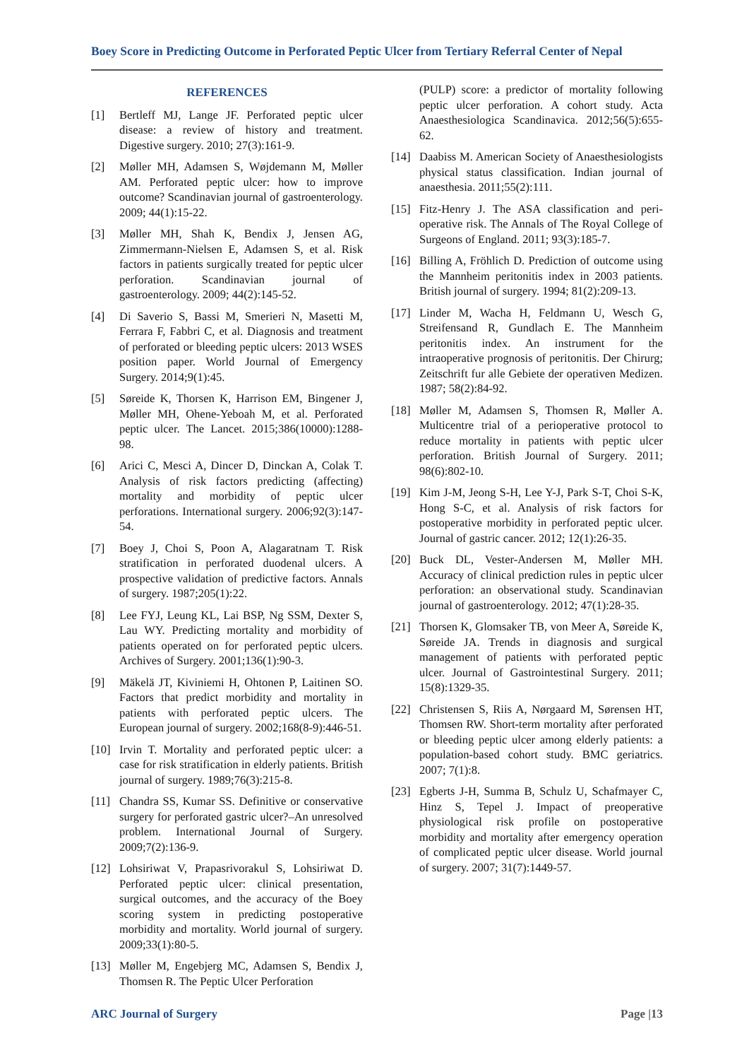Boey Score in Predicting Outcome in Perforated Peptic Ulcer from Tertiary Referral Center of Nepal
REFERENCES
[1] Bertleff MJ, Lange JF. Perforated peptic ulcer disease: a review of history and treatment. Digestive surgery. 2010; 27(3):161-9.
[2] Møller MH, Adamsen S, Wøjdemann M, Møller AM. Perforated peptic ulcer: how to improve outcome? Scandinavian journal of gastroenterology. 2009; 44(1):15-22.
[3] Møller MH, Shah K, Bendix J, Jensen AG, Zimmermann-Nielsen E, Adamsen S, et al. Risk factors in patients surgically treated for peptic ulcer perforation. Scandinavian journal of gastroenterology. 2009; 44(2):145-52.
[4] Di Saverio S, Bassi M, Smerieri N, Masetti M, Ferrara F, Fabbri C, et al. Diagnosis and treatment of perforated or bleeding peptic ulcers: 2013 WSES position paper. World Journal of Emergency Surgery. 2014;9(1):45.
[5] Søreide K, Thorsen K, Harrison EM, Bingener J, Møller MH, Ohene-Yeboah M, et al. Perforated peptic ulcer. The Lancet. 2015;386(10000):1288-98.
[6] Arici C, Mesci A, Dincer D, Dinckan A, Colak T. Analysis of risk factors predicting (affecting) mortality and morbidity of peptic ulcer perforations. International surgery. 2006;92(3):147-54.
[7] Boey J, Choi S, Poon A, Alagaratnam T. Risk stratification in perforated duodenal ulcers. A prospective validation of predictive factors. Annals of surgery. 1987;205(1):22.
[8] Lee FYJ, Leung KL, Lai BSP, Ng SSM, Dexter S, Lau WY. Predicting mortality and morbidity of patients operated on for perforated peptic ulcers. Archives of Surgery. 2001;136(1):90-3.
[9] Mäkelä JT, Kiviniemi H, Ohtonen P, Laitinen SO. Factors that predict morbidity and mortality in patients with perforated peptic ulcers. The European journal of surgery. 2002;168(8-9):446-51.
[10] Irvin T. Mortality and perforated peptic ulcer: a case for risk stratification in elderly patients. British journal of surgery. 1989;76(3):215-8.
[11] Chandra SS, Kumar SS. Definitive or conservative surgery for perforated gastric ulcer?–An unresolved problem. International Journal of Surgery. 2009;7(2):136-9.
[12] Lohsiriwat V, Prapasrivorakul S, Lohsiriwat D. Perforated peptic ulcer: clinical presentation, surgical outcomes, and the accuracy of the Boey scoring system in predicting postoperative morbidity and mortality. World journal of surgery. 2009;33(1):80-5.
[13] Møller M, Engebjerg MC, Adamsen S, Bendix J, Thomsen R. The Peptic Ulcer Perforation
(PULP) score: a predictor of mortality following peptic ulcer perforation. A cohort study. Acta Anaesthesiologica Scandinavica. 2012;56(5):655-62.
[14] Daabiss M. American Society of Anaesthesiologists physical status classification. Indian journal of anaesthesia. 2011;55(2):111.
[15] Fitz-Henry J. The ASA classification and peri-operative risk. The Annals of The Royal College of Surgeons of England. 2011; 93(3):185-7.
[16] Billing A, Fröhlich D. Prediction of outcome using the Mannheim peritonitis index in 2003 patients. British journal of surgery. 1994; 81(2):209-13.
[17] Linder M, Wacha H, Feldmann U, Wesch G, Streifensand R, Gundlach E. The Mannheim peritonitis index. An instrument for the intraoperative prognosis of peritonitis. Der Chirurg; Zeitschrift fur alle Gebiete der operativen Medizen. 1987; 58(2):84-92.
[18] Møller M, Adamsen S, Thomsen R, Møller A. Multicentre trial of a perioperative protocol to reduce mortality in patients with peptic ulcer perforation. British Journal of Surgery. 2011; 98(6):802-10.
[19] Kim J-M, Jeong S-H, Lee Y-J, Park S-T, Choi S-K, Hong S-C, et al. Analysis of risk factors for postoperative morbidity in perforated peptic ulcer. Journal of gastric cancer. 2012; 12(1):26-35.
[20] Buck DL, Vester-Andersen M, Møller MH. Accuracy of clinical prediction rules in peptic ulcer perforation: an observational study. Scandinavian journal of gastroenterology. 2012; 47(1):28-35.
[21] Thorsen K, Glomsaker TB, von Meer A, Søreide K, Søreide JA. Trends in diagnosis and surgical management of patients with perforated peptic ulcer. Journal of Gastrointestinal Surgery. 2011; 15(8):1329-35.
[22] Christensen S, Riis A, Nørgaard M, Sørensen HT, Thomsen RW. Short-term mortality after perforated or bleeding peptic ulcer among elderly patients: a population-based cohort study. BMC geriatrics. 2007; 7(1):8.
[23] Egberts J-H, Summa B, Schulz U, Schafmayer C, Hinz S, Tepel J. Impact of preoperative physiological risk profile on postoperative morbidity and mortality after emergency operation of complicated peptic ulcer disease. World journal of surgery. 2007; 31(7):1449-57.
ARC Journal of Surgery Page |13